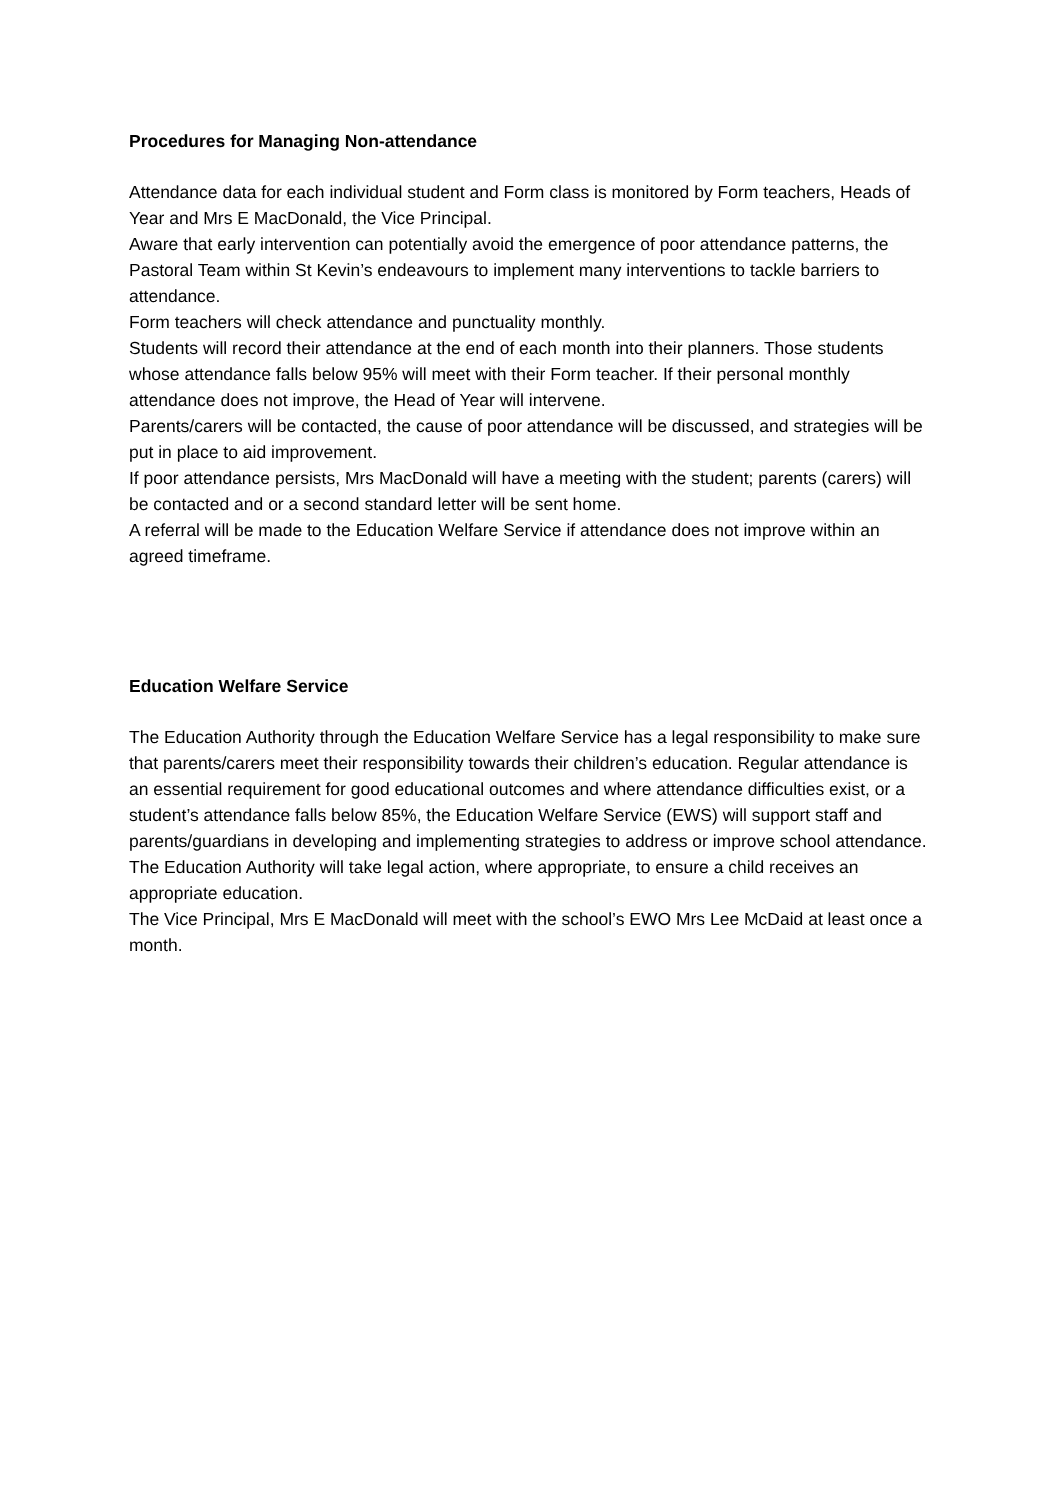Procedures for Managing Non-attendance
Attendance data for each individual student and Form class is monitored by Form teachers, Heads of Year and Mrs E MacDonald, the Vice Principal.
Aware that early intervention can potentially avoid the emergence of poor attendance patterns, the Pastoral Team within St Kevin’s endeavours to implement many interventions to tackle barriers to attendance.
Form teachers will check attendance and punctuality monthly.
Students will record their attendance at the end of each month into their planners. Those students whose attendance falls below 95% will meet with their Form teacher. If their personal monthly attendance does not improve, the Head of Year will intervene.
Parents/carers will be contacted, the cause of poor attendance will be discussed, and strategies will be put in place to aid improvement.
If poor attendance persists, Mrs MacDonald will have a meeting with the student; parents (carers) will be contacted and or a second standard letter will be sent home.
A referral will be made to the Education Welfare Service if attendance does not improve within an agreed timeframe.
Education Welfare Service
The Education Authority through the Education Welfare Service has a legal responsibility to make sure that parents/carers meet their responsibility towards their children’s education. Regular attendance is an essential requirement for good educational outcomes and where attendance difficulties exist, or a student’s attendance falls below 85%, the Education Welfare Service (EWS) will support staff and parents/guardians in developing and implementing strategies to address or improve school attendance. The Education Authority will take legal action, where appropriate, to ensure a child receives an appropriate education.
The Vice Principal, Mrs E MacDonald will meet with the school’s EWO Mrs Lee McDaid at least once a month.